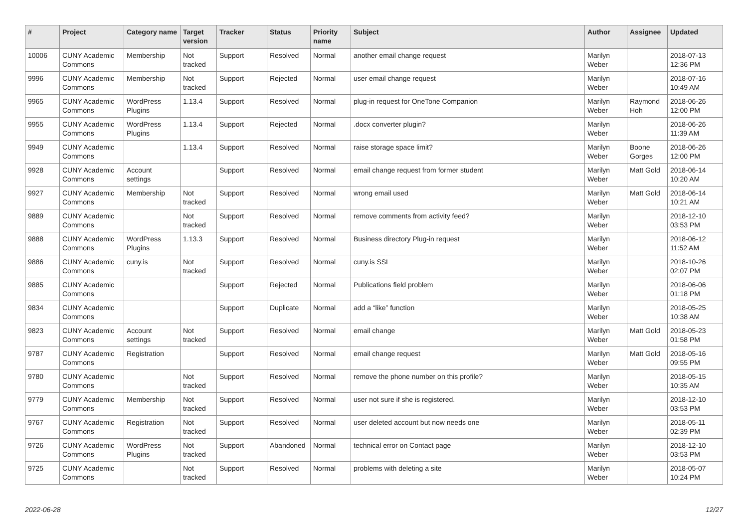| # | Project | Category name | Target version | Tracker | Status | Priority name | Subject | Author | Assignee | Updated |
| --- | --- | --- | --- | --- | --- | --- | --- | --- | --- | --- |
| 10006 | CUNY Academic Commons | Membership | Not tracked | Support | Resolved | Normal | another email change request | Marilyn Weber | | 2018-07-13 12:36 PM |
| 9996 | CUNY Academic Commons | Membership | Not tracked | Support | Rejected | Normal | user email change request | Marilyn Weber | | 2018-07-16 10:49 AM |
| 9965 | CUNY Academic Commons | WordPress Plugins | 1.13.4 | Support | Resolved | Normal | plug-in request for OneTone Companion | Marilyn Weber | Raymond Hoh | 2018-06-26 12:00 PM |
| 9955 | CUNY Academic Commons | WordPress Plugins | 1.13.4 | Support | Rejected | Normal | .docx converter plugin? | Marilyn Weber | | 2018-06-26 11:39 AM |
| 9949 | CUNY Academic Commons | | 1.13.4 | Support | Resolved | Normal | raise storage space limit? | Marilyn Weber | Boone Gorges | 2018-06-26 12:00 PM |
| 9928 | CUNY Academic Commons | Account settings | | Support | Resolved | Normal | email change request from former student | Marilyn Weber | Matt Gold | 2018-06-14 10:20 AM |
| 9927 | CUNY Academic Commons | Membership | Not tracked | Support | Resolved | Normal | wrong email used | Marilyn Weber | Matt Gold | 2018-06-14 10:21 AM |
| 9889 | CUNY Academic Commons | | Not tracked | Support | Resolved | Normal | remove comments from activity feed? | Marilyn Weber | | 2018-12-10 03:53 PM |
| 9888 | CUNY Academic Commons | WordPress Plugins | 1.13.3 | Support | Resolved | Normal | Business directory Plug-in request | Marilyn Weber | | 2018-06-12 11:52 AM |
| 9886 | CUNY Academic Commons | cuny.is | Not tracked | Support | Resolved | Normal | cuny.is SSL | Marilyn Weber | | 2018-10-26 02:07 PM |
| 9885 | CUNY Academic Commons | | | Support | Rejected | Normal | Publications field problem | Marilyn Weber | | 2018-06-06 01:18 PM |
| 9834 | CUNY Academic Commons | | | Support | Duplicate | Normal | add a “like” function | Marilyn Weber | | 2018-05-25 10:38 AM |
| 9823 | CUNY Academic Commons | Account settings | Not tracked | Support | Resolved | Normal | email change | Marilyn Weber | Matt Gold | 2018-05-23 01:58 PM |
| 9787 | CUNY Academic Commons | Registration | | Support | Resolved | Normal | email change request | Marilyn Weber | Matt Gold | 2018-05-16 09:55 PM |
| 9780 | CUNY Academic Commons | | Not tracked | Support | Resolved | Normal | remove the phone number on this profile? | Marilyn Weber | | 2018-05-15 10:35 AM |
| 9779 | CUNY Academic Commons | Membership | Not tracked | Support | Resolved | Normal | user not sure if she is registered. | Marilyn Weber | | 2018-12-10 03:53 PM |
| 9767 | CUNY Academic Commons | Registration | Not tracked | Support | Resolved | Normal | user deleted account but now needs one | Marilyn Weber | | 2018-05-11 02:39 PM |
| 9726 | CUNY Academic Commons | WordPress Plugins | Not tracked | Support | Abandoned | Normal | technical error on Contact page | Marilyn Weber | | 2018-12-10 03:53 PM |
| 9725 | CUNY Academic Commons | | Not tracked | Support | Resolved | Normal | problems with deleting a site | Marilyn Weber | | 2018-05-07 10:24 PM |
2022-06-28 12/27